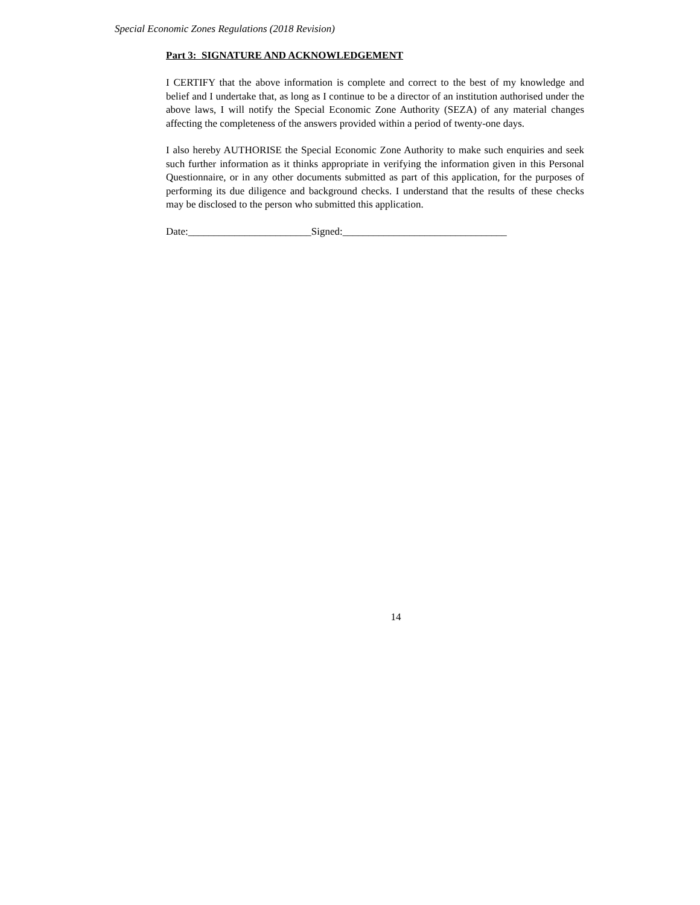Special Economic Zones Regulations (2018 Revision)
Part 3: SIGNATURE AND ACKNOWLEDGEMENT
I CERTIFY that the above information is complete and correct to the best of my knowledge and belief and I undertake that, as long as I continue to be a director of an institution authorised under the above laws, I will notify the Special Economic Zone Authority (SEZA) of any material changes affecting the completeness of the answers provided within a period of twenty-one days.
I also hereby AUTHORISE the Special Economic Zone Authority to make such enquiries and seek such further information as it thinks appropriate in verifying the information given in this Personal Questionnaire, or in any other documents submitted as part of this application, for the purposes of performing its due diligence and background checks. I understand that the results of these checks may be disclosed to the person who submitted this application.
Date:________________________Signed:________________________________
14